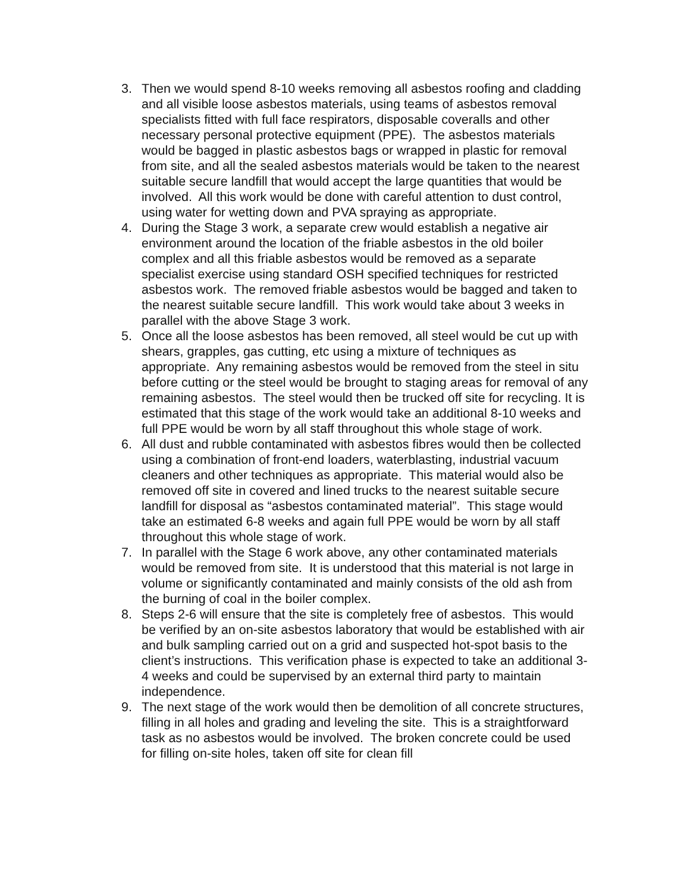3. Then we would spend 8-10 weeks removing all asbestos roofing and cladding and all visible loose asbestos materials, using teams of asbestos removal specialists fitted with full face respirators, disposable coveralls and other necessary personal protective equipment (PPE). The asbestos materials would be bagged in plastic asbestos bags or wrapped in plastic for removal from site, and all the sealed asbestos materials would be taken to the nearest suitable secure landfill that would accept the large quantities that would be involved. All this work would be done with careful attention to dust control, using water for wetting down and PVA spraying as appropriate.
4. During the Stage 3 work, a separate crew would establish a negative air environment around the location of the friable asbestos in the old boiler complex and all this friable asbestos would be removed as a separate specialist exercise using standard OSH specified techniques for restricted asbestos work. The removed friable asbestos would be bagged and taken to the nearest suitable secure landfill. This work would take about 3 weeks in parallel with the above Stage 3 work.
5. Once all the loose asbestos has been removed, all steel would be cut up with shears, grapples, gas cutting, etc using a mixture of techniques as appropriate. Any remaining asbestos would be removed from the steel in situ before cutting or the steel would be brought to staging areas for removal of any remaining asbestos. The steel would then be trucked off site for recycling. It is estimated that this stage of the work would take an additional 8-10 weeks and full PPE would be worn by all staff throughout this whole stage of work.
6. All dust and rubble contaminated with asbestos fibres would then be collected using a combination of front-end loaders, waterblasting, industrial vacuum cleaners and other techniques as appropriate. This material would also be removed off site in covered and lined trucks to the nearest suitable secure landfill for disposal as “asbestos contaminated material”. This stage would take an estimated 6-8 weeks and again full PPE would be worn by all staff throughout this whole stage of work.
7. In parallel with the Stage 6 work above, any other contaminated materials would be removed from site. It is understood that this material is not large in volume or significantly contaminated and mainly consists of the old ash from the burning of coal in the boiler complex.
8. Steps 2-6 will ensure that the site is completely free of asbestos. This would be verified by an on-site asbestos laboratory that would be established with air and bulk sampling carried out on a grid and suspected hot-spot basis to the client’s instructions. This verification phase is expected to take an additional 3-4 weeks and could be supervised by an external third party to maintain independence.
9. The next stage of the work would then be demolition of all concrete structures, filling in all holes and grading and leveling the site. This is a straightforward task as no asbestos would be involved. The broken concrete could be used for filling on-site holes, taken off site for clean fill